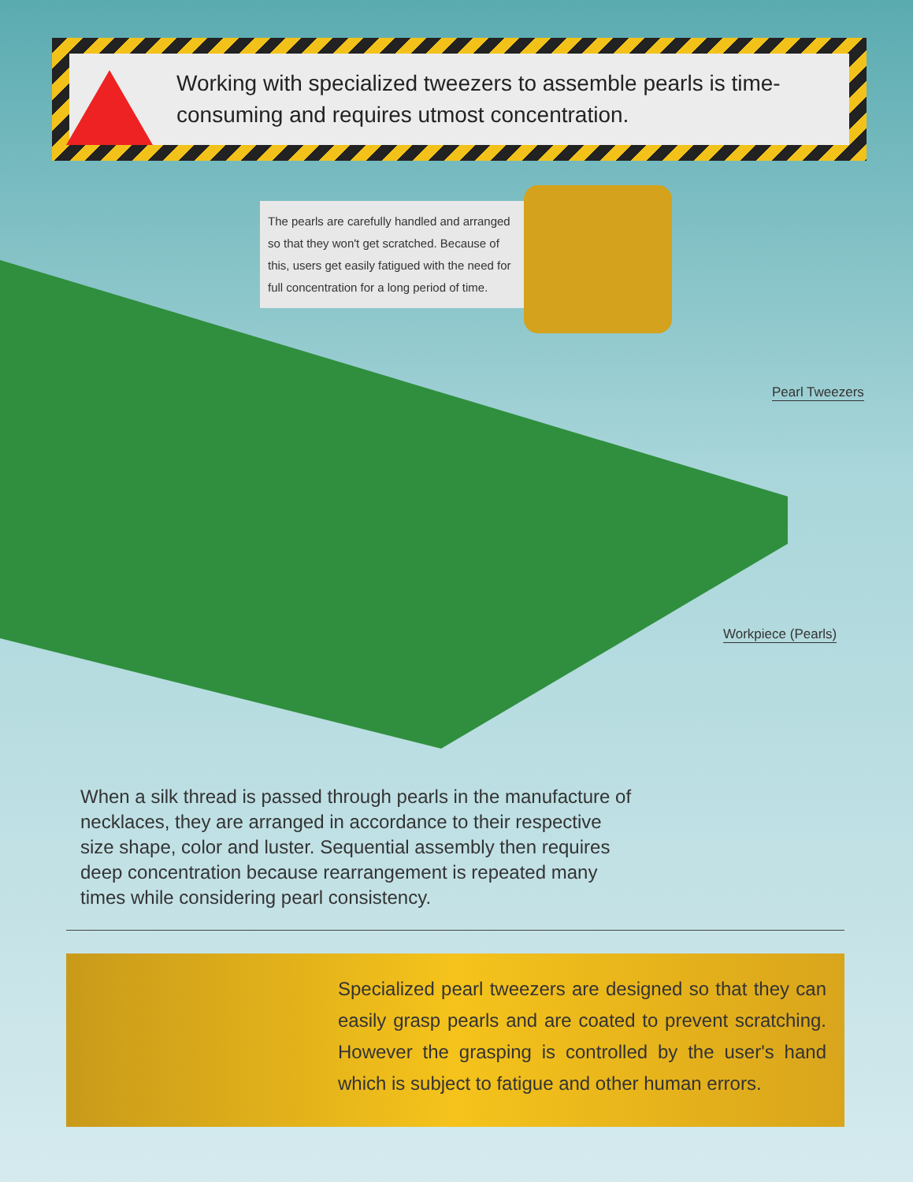Working with specialized tweezers to assemble pearls is time-consuming and requires utmost concentration.
The pearls are carefully handled and arranged so that they won't get scratched. Because of this, users get easily fatigued with the need for full concentration for a long period of time.
Pearl Tweezers
Workpiece (Pearls)
When a silk thread is passed through pearls in the manufacture of necklaces, they are arranged in accordance to their respective size shape, color and luster. Sequential assembly then requires deep concentration because rearrangement is repeated many times while considering pearl consistency.
Specialized pearl tweezers are designed so that they can easily grasp pearls and are coated to prevent scratching. However the grasping is controlled by the user's hand which is subject to fatigue and other human errors.